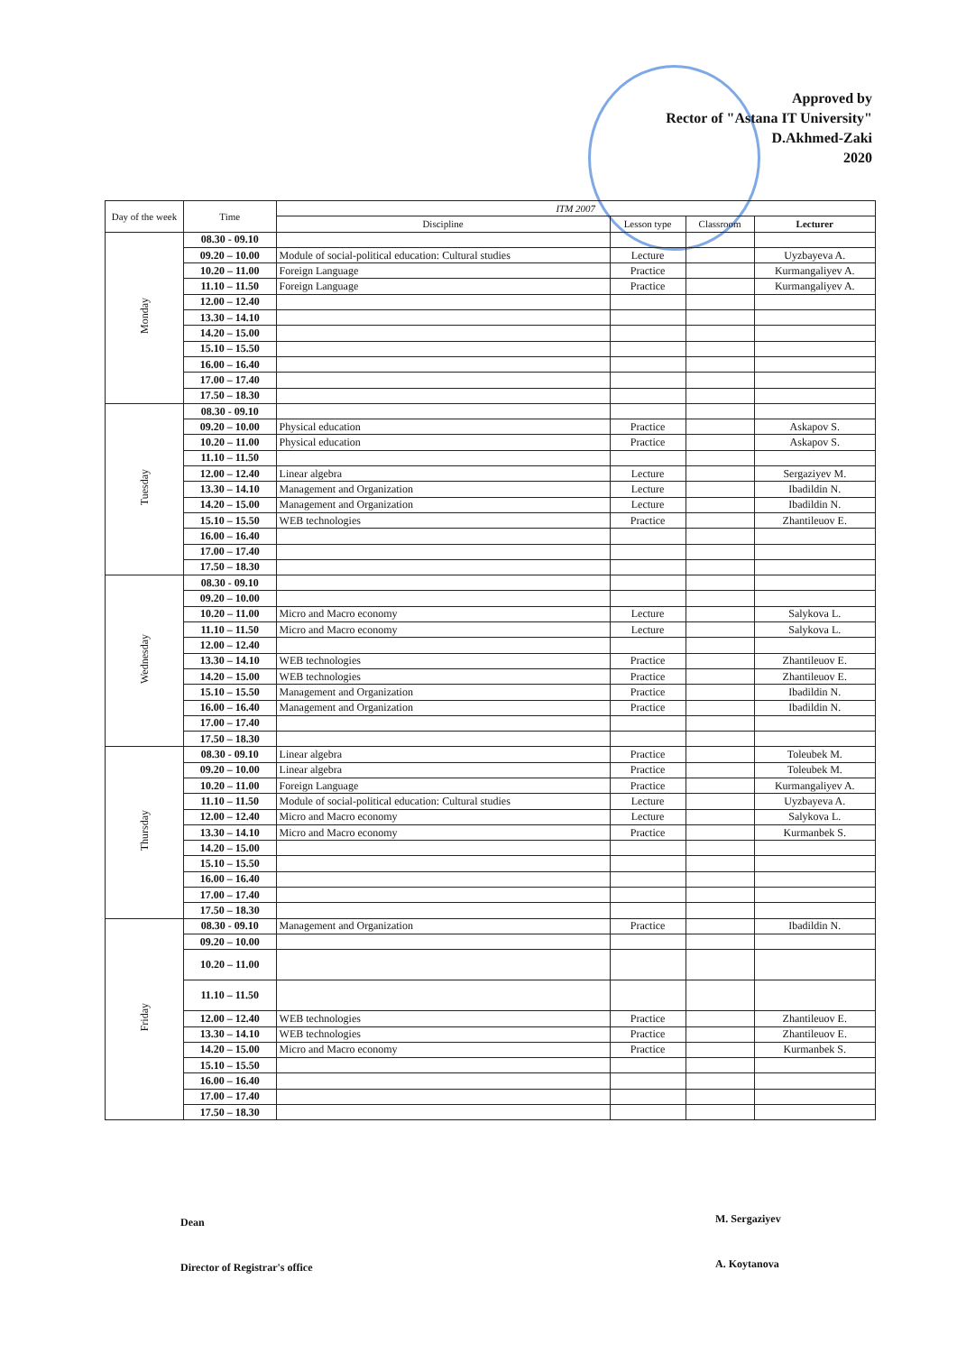Approved by
Rector of "Astana IT University"
D.Akhmed-Zaki
2020
| Day of the week | Time | ITM 2007 | | | |
| --- | --- | --- | --- | --- | --- |
| | | Discipline | Lesson type | Classroom | Lecturer |
| Monday | 08.30 - 09.10 | | | | |
| | 09.20 – 10.00 | Module of social-political education: Cultural studies | Lecture | | Uyzbayeva A. |
| | 10.20 – 11.00 | Foreign Language | Practice | | Kurmangaliyev A. |
| | 11.10 – 11.50 | Foreign Language | Practice | | Kurmangaliyev A. |
| | 12.00 – 12.40 | | | | |
| | 13.30 – 14.10 | | | | |
| | 14.20 – 15.00 | | | | |
| | 15.10 – 15.50 | | | | |
| | 16.00 – 16.40 | | | | |
| | 17.00 – 17.40 | | | | |
| | 17.50 – 18.30 | | | | |
| Tuesday | 08.30 - 09.10 | | | | |
| | 09.20 – 10.00 | Physical education | Practice | | Askapov S. |
| | 10.20 – 11.00 | Physical education | Practice | | Askapov S. |
| | 11.10 – 11.50 | | | | |
| | 12.00 – 12.40 | Linear algebra | Lecture | | Sergaziyev M. |
| | 13.30 – 14.10 | Management and Organization | Lecture | | Ibadildin N. |
| | 14.20 – 15.00 | Management and Organization | Lecture | | Ibadildin N. |
| | 15.10 – 15.50 | WEB technologies | Practice | | Zhantileuov E. |
| | 16.00 – 16.40 | | | | |
| | 17.00 – 17.40 | | | | |
| | 17.50 – 18.30 | | | | |
| Wednesday | 08.30 - 09.10 | | | | |
| | 09.20 – 10.00 | | | | |
| | 10.20 – 11.00 | Micro and Macro economy | Lecture | | Salykova L. |
| | 11.10 – 11.50 | Micro and Macro economy | Lecture | | Salykova L. |
| | 12.00 – 12.40 | | | | |
| | 13.30 – 14.10 | WEB technologies | Practice | | Zhantileuov E. |
| | 14.20 – 15.00 | WEB technologies | Practice | | Zhantileuov E. |
| | 15.10 – 15.50 | Management and Organization | Practice | | Ibadildin N. |
| | 16.00 – 16.40 | Management and Organization | Practice | | Ibadildin N. |
| | 17.00 – 17.40 | | | | |
| | 17.50 – 18.30 | | | | |
| Thursday | 08.30 - 09.10 | Linear algebra | Practice | | Toleubek M. |
| | 09.20 – 10.00 | Linear algebra | Practice | | Toleubek M. |
| | 10.20 – 11.00 | Foreign Language | Practice | | Kurmangaliyev A. |
| | 11.10 – 11.50 | Module of social-political education: Cultural studies | Lecture | | Uyzbayeva A. |
| | 12.00 – 12.40 | Micro and Macro economy | Lecture | | Salykova L. |
| | 13.30 – 14.10 | Micro and Macro economy | Practice | | Kurmanbek S. |
| | 14.20 – 15.00 | | | | |
| | 15.10 – 15.50 | | | | |
| | 16.00 – 16.40 | | | | |
| | 17.00 – 17.40 | | | | |
| | 17.50 – 18.30 | | | | |
| Friday | 08.30 - 09.10 | Management and Organization | Practice | | Ibadildin N. |
| | 09.20 – 10.00 | | | | |
| | 10.20 – 11.00 | | | | |
| | 11.10 – 11.50 | | | | |
| | 12.00 – 12.40 | WEB technologies | Practice | | Zhantileuov E. |
| | 13.30 – 14.10 | WEB technologies | Practice | | Zhantileuov E. |
| | 14.20 – 15.00 | Micro and Macro economy | Practice | | Kurmanbek S. |
| | 15.10 – 15.50 | | | | |
| | 16.00 – 16.40 | | | | |
| | 17.00 – 17.40 | | | | |
| | 17.50 – 18.30 | | | | |
Dean M. Sergaziyev
Director of Registrar's office A. Koytanova